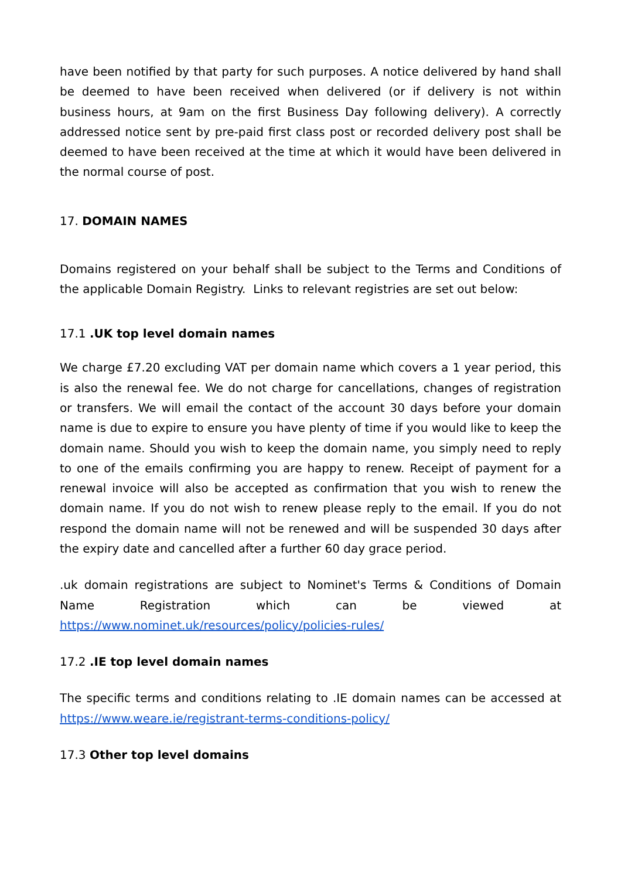have been notified by that party for such purposes. A notice delivered by hand shall be deemed to have been received when delivered (or if delivery is not within business hours, at 9am on the first Business Day following delivery). A correctly addressed notice sent by pre-paid first class post or recorded delivery post shall be deemed to have been received at the time at which it would have been delivered in the normal course of post.
17. DOMAIN NAMES
Domains registered on your behalf shall be subject to the Terms and Conditions of the applicable Domain Registry. Links to relevant registries are set out below:
17.1 .UK top level domain names
We charge £7.20 excluding VAT per domain name which covers a 1 year period, this is also the renewal fee. We do not charge for cancellations, changes of registration or transfers. We will email the contact of the account 30 days before your domain name is due to expire to ensure you have plenty of time if you would like to keep the domain name. Should you wish to keep the domain name, you simply need to reply to one of the emails confirming you are happy to renew. Receipt of payment for a renewal invoice will also be accepted as confirmation that you wish to renew the domain name. If you do not wish to renew please reply to the email. If you do not respond the domain name will not be renewed and will be suspended 30 days after the expiry date and cancelled after a further 60 day grace period.
.uk domain registrations are subject to Nominet's Terms & Conditions of Domain Name Registration which can be viewed at
https://www.nominet.uk/resources/policy/policies-rules/
17.2 .IE top level domain names
The specific terms and conditions relating to .IE domain names can be accessed at https://www.weare.ie/registrant-terms-conditions-policy/
17.3 Other top level domains